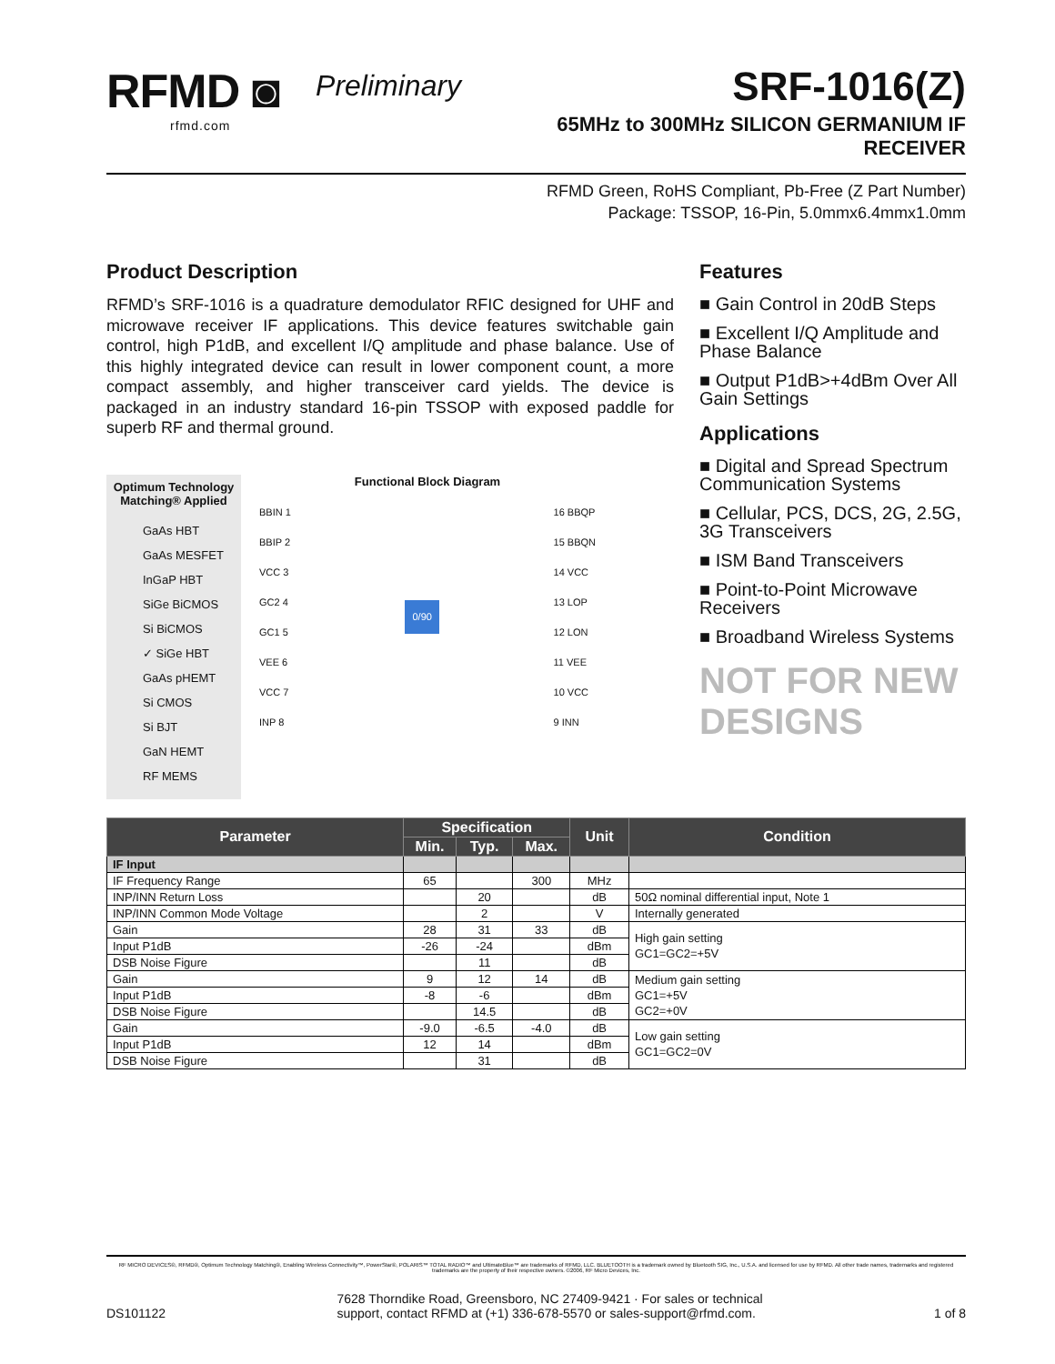RFMD ◙
rfmd.com
Preliminary
SRF-1016(Z)
65MHz to 300MHz SILICON GERMANIUM IF
RECEIVER
RFMD Green, RoHS Compliant, Pb-Free (Z Part Number)
Package: TSSOP, 16-Pin, 5.0mmx6.4mmx1.0mm
Product Description
RFMD’s SRF-1016 is a quadrature demodulator RFIC designed for UHF and microwave receiver IF applications. This device features switchable gain control, high P1dB, and excellent I/Q amplitude and phase balance. Use of this highly integrated device can result in lower component count, a more compact assembly, and higher transceiver card yields. The device is packaged in an industry standard 16-pin TSSOP with exposed paddle for superb RF and thermal ground.
Optimum Technology Matching® Applied
GaAs HBT
GaAs MESFET
InGaP HBT
SiGe BiCMOS
Si BiCMOS
✓ SiGe HBT
GaAs pHEMT
Si CMOS
Si BJT
GaN HEMT
RF MEMS
Functional Block Diagram
BBIN 1
BBIP 2
VCC 3
GC2 4
GC1 5
VEE 6
VCC 7
INP 8
0/90 16 BBQP
15 BBQN
14 VCC
13 LOP
12 LON
11 VEE
10 VCC
9 INN
Features
■ Gain Control in 20dB Steps
■ Excellent I/Q Amplitude and Phase Balance
■ Output P1dB>+4dBm Over All Gain Settings
Applications
■ Digital and Spread Spectrum Communication Systems
■ Cellular, PCS, DCS, 2G, 2.5G, 3G Transceivers
■ ISM Band Transceivers
■ Point-to-Point Microwave Receivers
■ Broadband Wireless Systems
NOT FOR NEW DESIGNS
| Parameter | Specification | | | Unit | Condition |
| --- | --- | --- | --- | --- | --- |
| | Min. | Typ. | Max. | | |
| IF Input | | | | | |
| IF Frequency Range | 65 | | 300 | MHz | |
| INP/INN Return Loss | | 20 | | dB | 50Ω nominal differential input, Note 1 |
| INP/INN Common Mode Voltage | | 2 | | V | Internally generated |
| Gain | 28 | 31 | 33 | dB | High gain setting GC1=GC2=+5V |
| Input P1dB | -26 | -24 | | dBm | |
| DSB Noise Figure | | 11 | | dB | |
| Gain | 9 | 12 | 14 | dB | Medium gain setting GC1=+5V GC2=+0V |
| Input P1dB | -8 | -6 | | dBm | |
| DSB Noise Figure | | 14.5 | | dB | |
| Gain | -9.0 | -6.5 | -4.0 | dB | Low gain setting GC1=GC2=0V |
| Input P1dB | 12 | 14 | | dBm | |
| DSB Noise Figure | | 31 | | dB | |
RF MICRO DEVICES®, RFMD®, Optimum Technology Matching®, Enabling Wireless Connectivity™, PowerStar®, POLARIS™ TOTAL RADIO™ and UltimateBlue™ are trademarks of RFMD, LLC. BLUETOOTH is a trademark owned by Bluetooth SIG, Inc., U.S.A. and licensed for use by RFMD. All other trade names, trademarks and registered trademarks are the property of their respective owners. ©2006, RF Micro Devices, Inc.
DS101122 7628 Thorndike Road, Greensboro, NC 27409-9421 · For sales or technical
support, contact RFMD at (+1) 336-678-5570 or sales-support@rfmd.com. 1 of 8